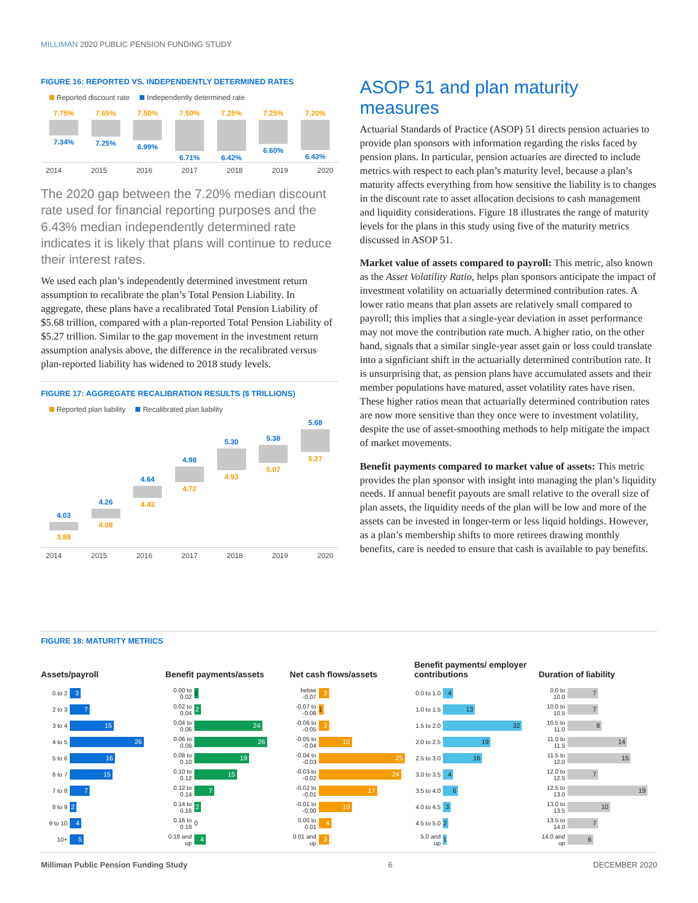MILLIMAN 2020 PUBLIC PENSION FUNDING STUDY
FIGURE 16: REPORTED VS. INDEPENDENTLY DETERMINED RATES
Reported discount rate Independently determined rate
7.75%
7.34%
7.65%
7.25%
7.50%
6.99%
7.50%
6.71%
7.25%
6.42%
7.25%
6.60%
7.20%
6.43%
2014 2015 2016 2017 2018 2019 2020
The 2020 gap between the 7.20% median discount rate used for financial reporting purposes and the 6.43% median independently determined rate indicates it is likely that plans will continue to reduce their interest rates.
We used each plan’s independently determined investment return assumption to recalibrate the plan’s Total Pension Liability. In aggregate, these plans have a recalibrated Total Pension Liability of $5.68 trillion, compared with a plan-reported Total Pension Liability of $5.27 trillion. Similar to the gap movement in the investment return assumption analysis above, the difference in the recalibrated versus plan-reported liability has widened to 2018 study levels.
FIGURE 17: AGGREGATE RECALIBRATION RESULTS ($ TRILLIONS)
Reported plan liability Recalibrated plan liability
4.03
3.88
4.26
4.08
4.64
4.43
4.98
4.72
5.30
4.93
5.38
5.07
5.68
5.27
2014 2015 2016 2017 2018 2019 2020
ASOP 51 and plan maturity measures
Actuarial Standards of Practice (ASOP) 51 directs pension actuaries to provide plan sponsors with information regarding the risks faced by pension plans. In particular, pension actuaries are directed to include metrics with respect to each plan’s maturity level, because a plan’s maturity affects everything from how sensitive the liability is to changes in the discount rate to asset allocation decisions to cash management and liquidity considerations. Figure 18 illustrates the range of maturity levels for the plans in this study using five of the maturity metrics discussed in ASOP 51.
Market value of assets compared to payroll: This metric, also known as the Asset Volatility Ratio, helps plan sponsors anticipate the impact of investment volatility on actuarially determined contribution rates. A lower ratio means that plan assets are relatively small compared to payroll; this implies that a single-year deviation in asset performance may not move the contribution rate much. A higher ratio, on the other hand, signals that a similar single-year asset gain or loss could translate into a signficiant shift in the actuarially determined contribution rate. It is unsurprising that, as pension plans have accumulated assets and their member populations have matured, asset volatility rates have risen. These higher ratios mean that actuarially determined contribution rates are now more sensitive than they once were to investment volatility, despite the use of asset-smoothing methods to help mitigate the impact of market movements.
Benefit payments compared to market value of assets: This metric provides the plan sponsor with insight into managing the plan’s liquidity needs. If annual benefit payouts are small relative to the overall size of plan assets, the liquidity needs of the plan will be low and more of the assets can be invested in longer-term or less liquid holdings. However, as a plan’s membership shifts to more retirees drawing monthly benefits, care is needed to ensure that cash is available to pay benefits.
FIGURE 18: MATURITY METRICS
Assets/payroll
0 to 2 3
2 to 3 7
3 to 4 15
4 to 5 26
5 to 6 16
6 to 7 15
7 to 8 7
8 to 9 2
9 to 10 4
10+ 5
Benefit payments/assets
0.00 to 0.02 1
0.02 to 0.04 2
0.04 to 0.06 24
0.06 to 0.08 26
0.08 to 0.10 19
0.10 to 0.12 15
0.12 to 0.14 7
0.14 to 0.16 2
0.16 to 0.18 0
0.18 and up 4
Net cash flows/assets
below -0.07 3
-0.07 to -0.06 1
-0.06 to -0.05 3
-0.05 to -0.04 10
-0.04 to -0.03 25
-0.03 to -0.02 24
-0.02 to -0.01 17
-0.01 to -0.00 10
0.00 to 0.01 4
0.01 and up 3
Benefit payments/ employer contributions
0.0 to 1.0 4
1.0 to 1.5 13
1.5 to 2.0 32
2.0 to 2.5 19
2.5 to 3.0 16
3.0 to 3.5 4
3.5 to 4.0 6
4.0 to 4.5 3
4.5 to 5.0 2
5.0 and up 1
Duration of liability
0.0 to 10.0 7
10.0 to 10.5 7
10.5 to 11.0 8
11.0 to 11.5 14
11.5 to 12.0 15
12.0 to 12.5 7
12.5 to 13.0 19
13.0 to 13.5 10
13.5 to 14.0 7
14.0 and up 6
Milliman Public Pension Funding Study 6 DECEMBER 2020